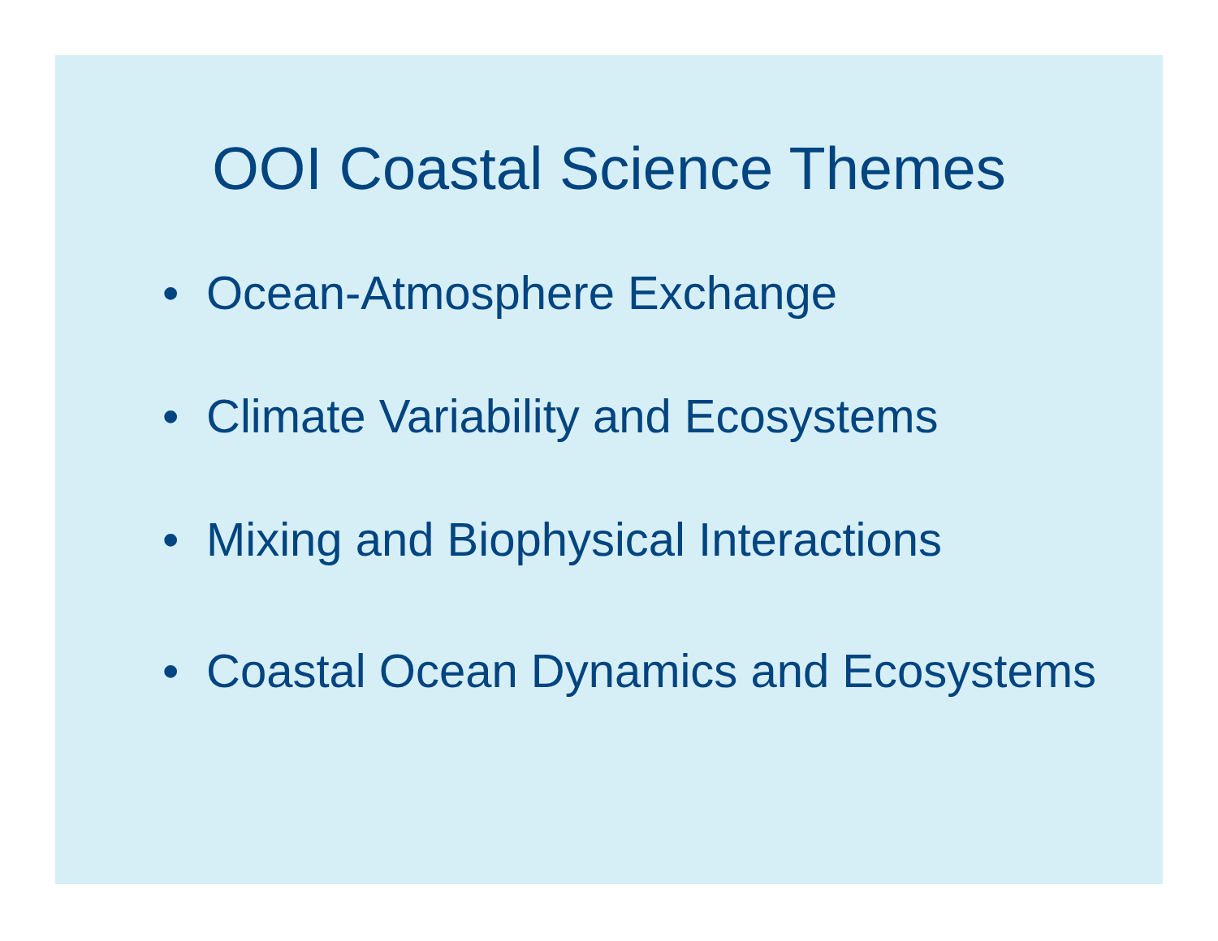OOI Coastal Science Themes
• Ocean-Atmosphere Exchange
• Climate Variability and Ecosystems
• Mixing and Biophysical Interactions
• Coastal Ocean Dynamics and Ecosystems